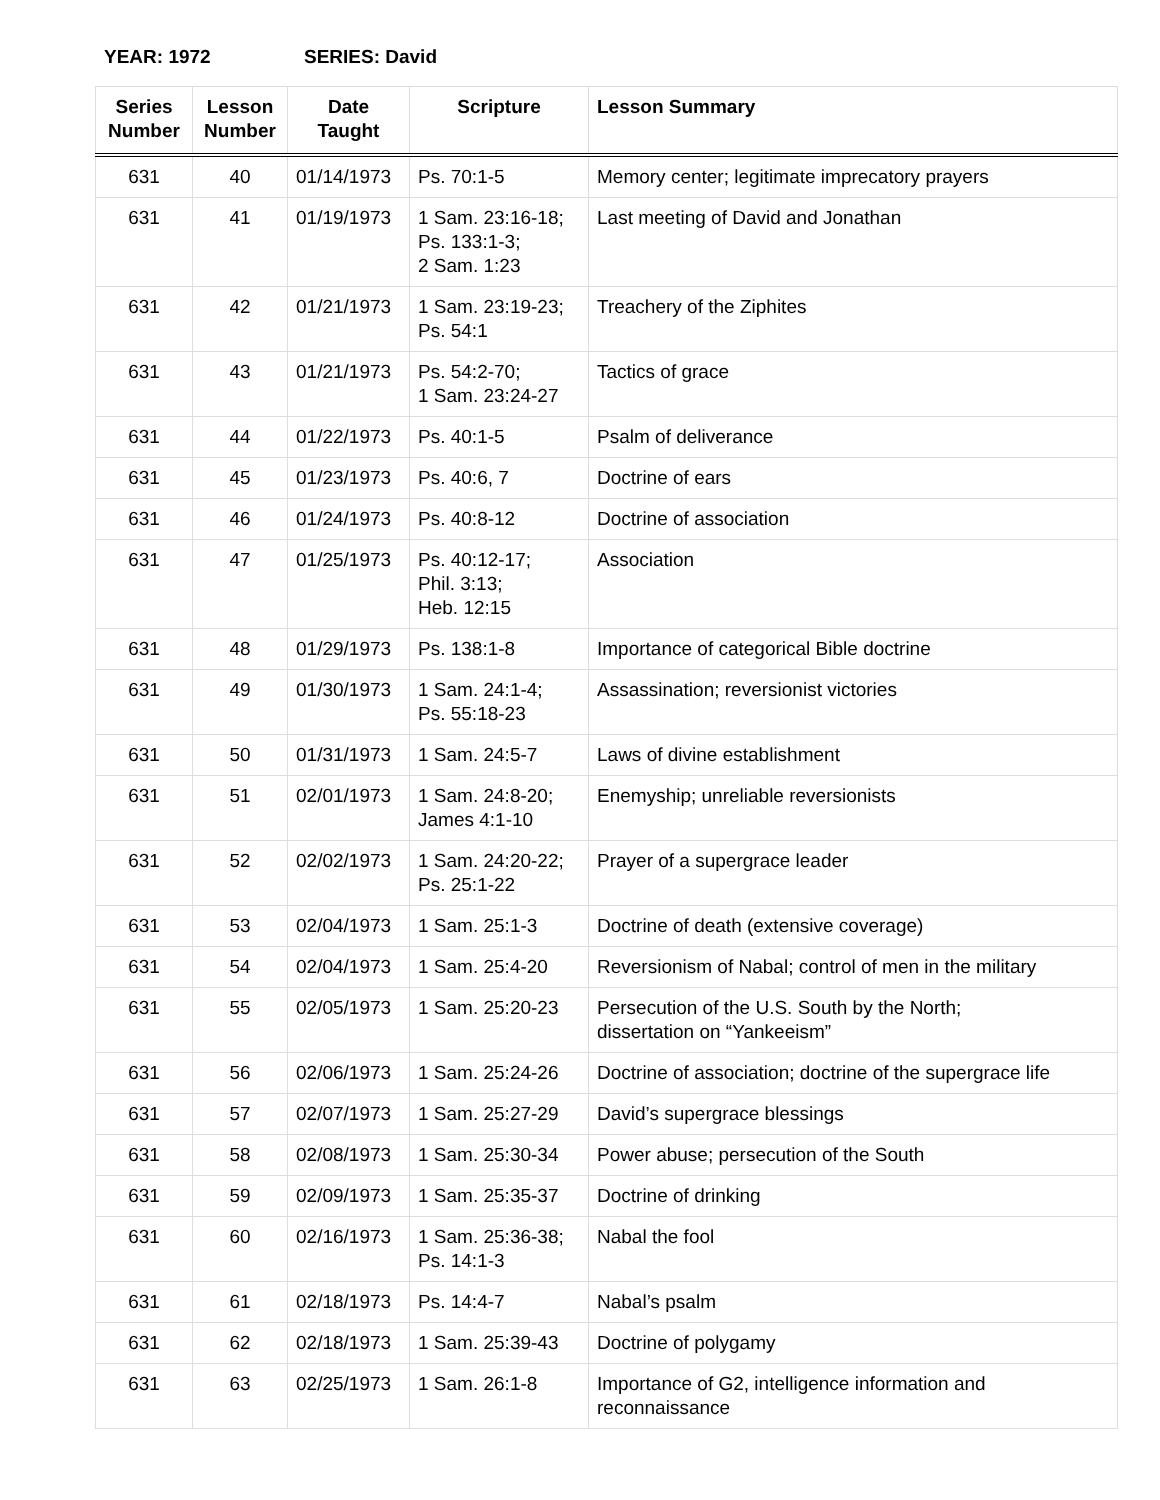YEAR: 1972 SERIES: David
| Series Number | Lesson Number | Date Taught | Scripture | Lesson Summary |
| --- | --- | --- | --- | --- |
| 631 | 40 | 01/14/1973 | Ps. 70:1-5 | Memory center; legitimate imprecatory prayers |
| 631 | 41 | 01/19/1973 | 1 Sam. 23:16-18; Ps. 133:1-3; 2 Sam. 1:23 | Last meeting of David and Jonathan |
| 631 | 42 | 01/21/1973 | 1 Sam. 23:19-23; Ps. 54:1 | Treachery of the Ziphites |
| 631 | 43 | 01/21/1973 | Ps. 54:2-70; 1 Sam. 23:24-27 | Tactics of grace |
| 631 | 44 | 01/22/1973 | Ps. 40:1-5 | Psalm of deliverance |
| 631 | 45 | 01/23/1973 | Ps. 40:6, 7 | Doctrine of ears |
| 631 | 46 | 01/24/1973 | Ps. 40:8-12 | Doctrine of association |
| 631 | 47 | 01/25/1973 | Ps. 40:12-17; Phil. 3:13; Heb. 12:15 | Association |
| 631 | 48 | 01/29/1973 | Ps. 138:1-8 | Importance of categorical Bible doctrine |
| 631 | 49 | 01/30/1973 | 1 Sam. 24:1-4; Ps. 55:18-23 | Assassination; reversionist victories |
| 631 | 50 | 01/31/1973 | 1 Sam. 24:5-7 | Laws of divine establishment |
| 631 | 51 | 02/01/1973 | 1 Sam. 24:8-20; James 4:1-10 | Enemyship; unreliable reversionists |
| 631 | 52 | 02/02/1973 | 1 Sam. 24:20-22; Ps. 25:1-22 | Prayer of a supergrace leader |
| 631 | 53 | 02/04/1973 | 1 Sam. 25:1-3 | Doctrine of death (extensive coverage) |
| 631 | 54 | 02/04/1973 | 1 Sam. 25:4-20 | Reversionism of Nabal; control of men in the military |
| 631 | 55 | 02/05/1973 | 1 Sam. 25:20-23 | Persecution of the U.S. South by the North; dissertation on “Yankeeism” |
| 631 | 56 | 02/06/1973 | 1 Sam. 25:24-26 | Doctrine of association; doctrine of the supergrace life |
| 631 | 57 | 02/07/1973 | 1 Sam. 25:27-29 | David’s supergrace blessings |
| 631 | 58 | 02/08/1973 | 1 Sam. 25:30-34 | Power abuse; persecution of the South |
| 631 | 59 | 02/09/1973 | 1 Sam. 25:35-37 | Doctrine of drinking |
| 631 | 60 | 02/16/1973 | 1 Sam. 25:36-38; Ps. 14:1-3 | Nabal the fool |
| 631 | 61 | 02/18/1973 | Ps. 14:4-7 | Nabal’s psalm |
| 631 | 62 | 02/18/1973 | 1 Sam. 25:39-43 | Doctrine of polygamy |
| 631 | 63 | 02/25/1973 | 1 Sam. 26:1-8 | Importance of G2, intelligence information and reconnaissance |